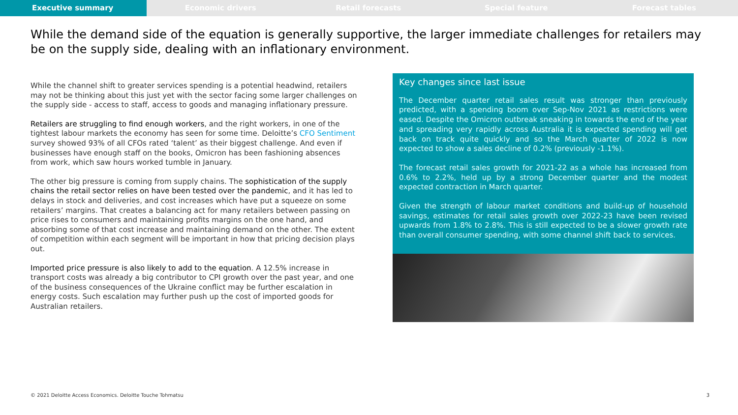Executive summary Economic drivers Retail forecasts Special feature Forecast tables
While the demand side of the equation is generally supportive, the larger immediate challenges for retailers may be on the supply side, dealing with an inflationary environment.
While the channel shift to greater services spending is a potential headwind, retailers may not be thinking about this just yet with the sector facing some larger challenges on the supply side - access to staff, access to goods and managing inflationary pressure.
Retailers are struggling to find enough workers, and the right workers, in one of the tightest labour markets the economy has seen for some time. Deloitte’s CFO Sentiment survey showed 93% of all CFOs rated ‘talent’ as their biggest challenge. And even if businesses have enough staff on the books, Omicron has been fashioning absences from work, which saw hours worked tumble in January.
The other big pressure is coming from supply chains. The sophistication of the supply chains the retail sector relies on have been tested over the pandemic, and it has led to delays in stock and deliveries, and cost increases which have put a squeeze on some retailers’ margins. That creates a balancing act for many retailers between passing on price rises to consumers and maintaining profits margins on the one hand, and absorbing some of that cost increase and maintaining demand on the other. The extent of competition within each segment will be important in how that pricing decision plays out.
Imported price pressure is also likely to add to the equation. A 12.5% increase in transport costs was already a big contributor to CPI growth over the past year, and one of the business consequences of the Ukraine conflict may be further escalation in energy costs. Such escalation may further push up the cost of imported goods for Australian retailers.
Key changes since last issue
The December quarter retail sales result was stronger than previously predicted, with a spending boom over Sep-Nov 2021 as restrictions were eased. Despite the Omicron outbreak sneaking in towards the end of the year and spreading very rapidly across Australia it is expected spending will get back on track quite quickly and so the March quarter of 2022 is now expected to show a sales decline of 0.2% (previously -1.1%).
The forecast retail sales growth for 2021-22 as a whole has increased from 0.6% to 2.2%, held up by a strong December quarter and the modest expected contraction in March quarter.
Given the strength of labour market conditions and build-up of household savings, estimates for retail sales growth over 2022-23 have been revised upwards from 1.8% to 2.8%. This is still expected to be a slower growth rate than overall consumer spending, with some channel shift back to services.
© 2021 Deloitte Access Economics. Deloitte Touche Tohmatsu 3